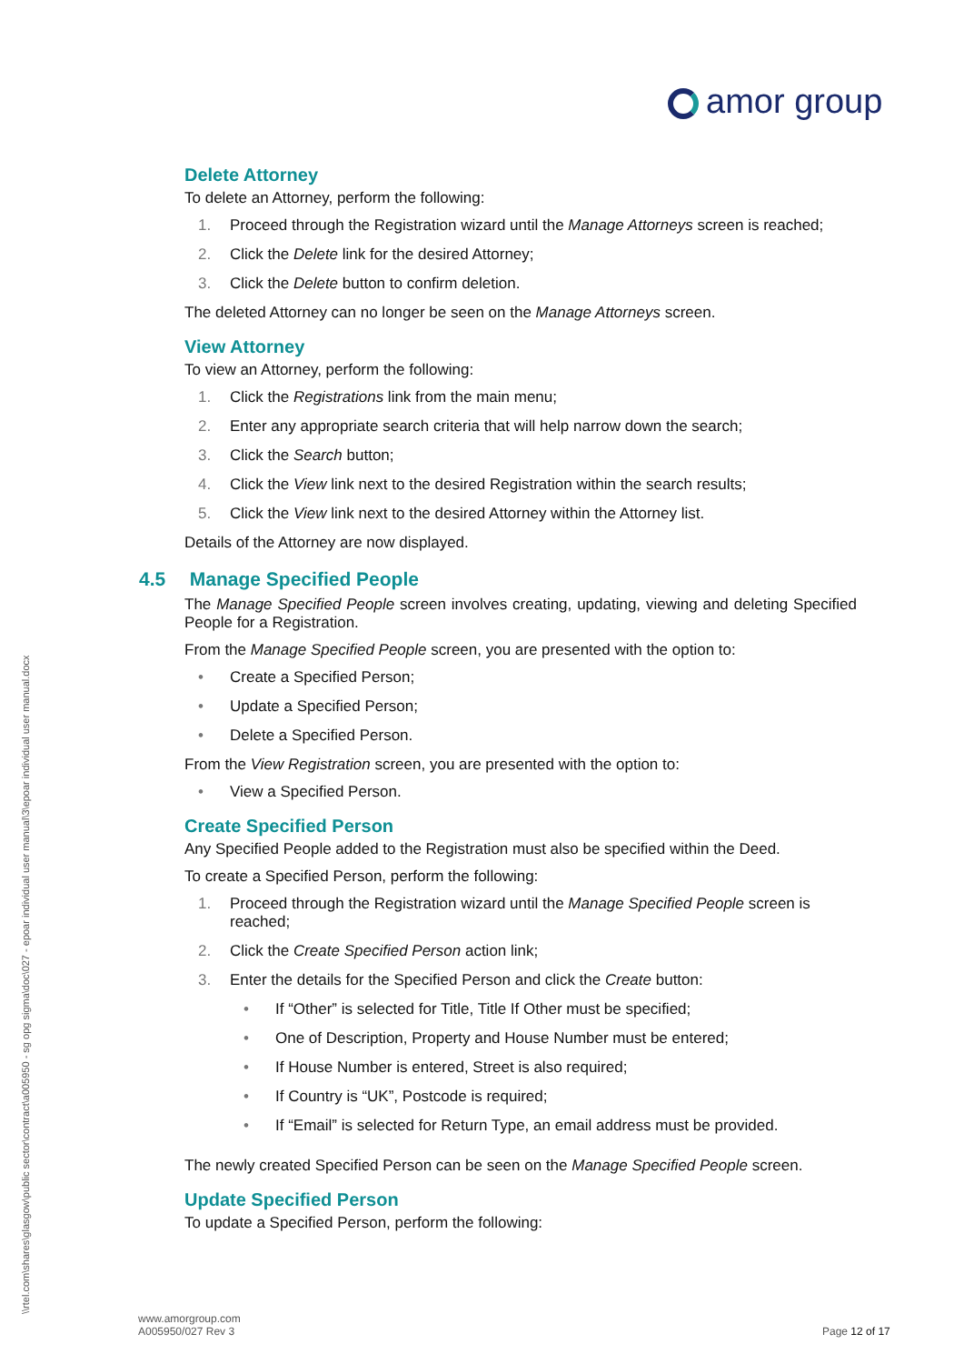amor group
\\rtel.com\shares\glasgow\public sector\contract\a005950 - sg opg sigma\doc\027 - epoar individual user manual\3\epoar individual user manual.docx
Delete Attorney
To delete an Attorney, perform the following:
1. Proceed through the Registration wizard until the Manage Attorneys screen is reached;
2. Click the Delete link for the desired Attorney;
3. Click the Delete button to confirm deletion.
The deleted Attorney can no longer be seen on the Manage Attorneys screen.
View Attorney
To view an Attorney, perform the following:
1. Click the Registrations link from the main menu;
2. Enter any appropriate search criteria that will help narrow down the search;
3. Click the Search button;
4. Click the View link next to the desired Registration within the search results;
5. Click the View link next to the desired Attorney within the Attorney list.
Details of the Attorney are now displayed.
4.5 Manage Specified People
The Manage Specified People screen involves creating, updating, viewing and deleting Specified People for a Registration.
From the Manage Specified People screen, you are presented with the option to:
• Create a Specified Person;
• Update a Specified Person;
• Delete a Specified Person.
From the View Registration screen, you are presented with the option to:
• View a Specified Person.
Create Specified Person
Any Specified People added to the Registration must also be specified within the Deed.
To create a Specified Person, perform the following:
1. Proceed through the Registration wizard until the Manage Specified People screen is reached;
2. Click the Create Specified Person action link;
3. Enter the details for the Specified Person and click the Create button:
• If “Other” is selected for Title, Title If Other must be specified;
• One of Description, Property and House Number must be entered;
• If House Number is entered, Street is also required;
• If Country is “UK”, Postcode is required;
• If “Email” is selected for Return Type, an email address must be provided.
The newly created Specified Person can be seen on the Manage Specified People screen.
Update Specified Person
To update a Specified Person, perform the following:
www.amorgroup.com
A005950/027 Rev 3
Page 12 of 17